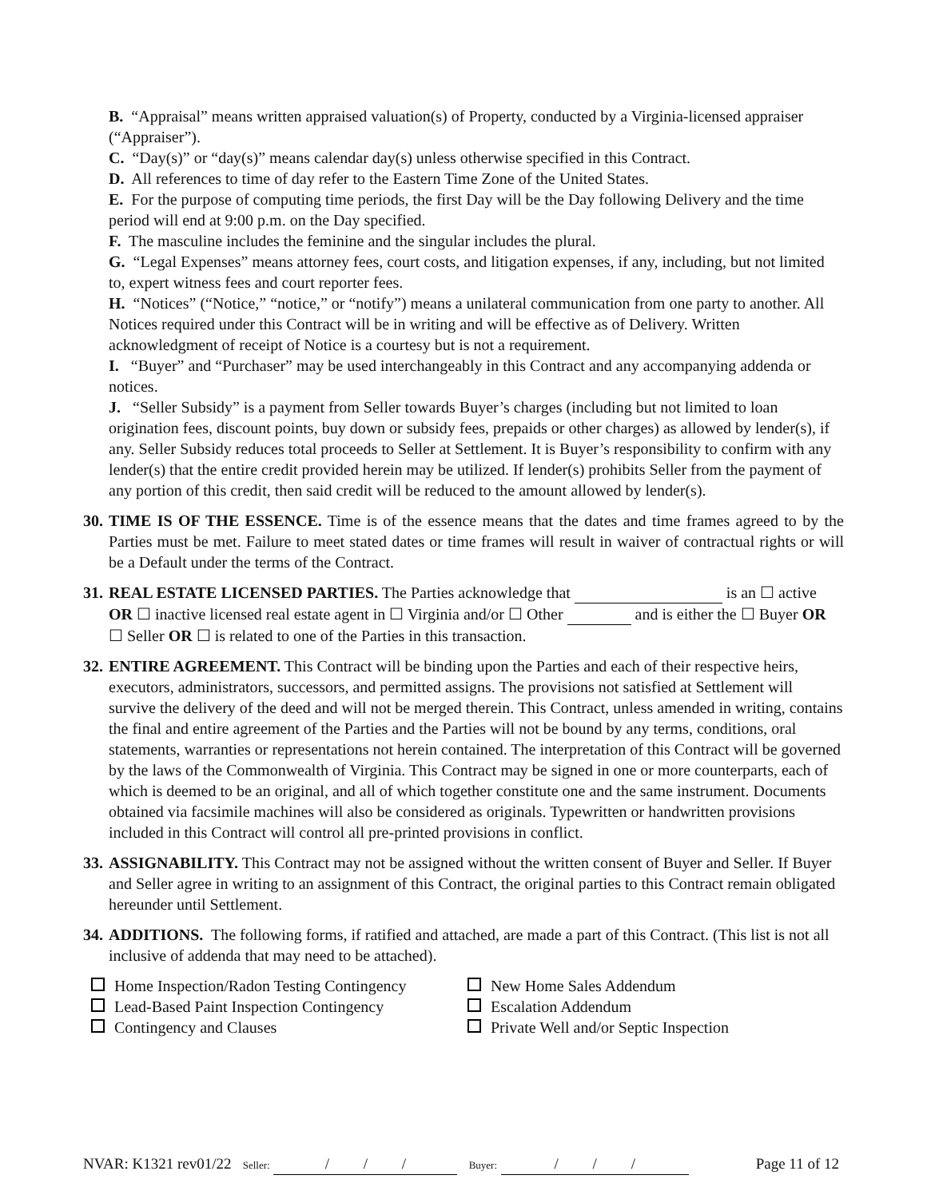B. “Appraisal” means written appraised valuation(s) of Property, conducted by a Virginia-licensed appraiser (“Appraiser”).
C. “Day(s)” or “day(s)” means calendar day(s) unless otherwise specified in this Contract.
D. All references to time of day refer to the Eastern Time Zone of the United States.
E. For the purpose of computing time periods, the first Day will be the Day following Delivery and the time period will end at 9:00 p.m. on the Day specified.
F. The masculine includes the feminine and the singular includes the plural.
G. “Legal Expenses” means attorney fees, court costs, and litigation expenses, if any, including, but not limited to, expert witness fees and court reporter fees.
H. “Notices” (“Notice,” “notice,” or “notify”) means a unilateral communication from one party to another. All Notices required under this Contract will be in writing and will be effective as of Delivery. Written acknowledgment of receipt of Notice is a courtesy but is not a requirement.
I. “Buyer” and “Purchaser” may be used interchangeably in this Contract and any accompanying addenda or notices.
J. “Seller Subsidy” is a payment from Seller towards Buyer’s charges (including but not limited to loan origination fees, discount points, buy down or subsidy fees, prepaids or other charges) as allowed by lender(s), if any. Seller Subsidy reduces total proceeds to Seller at Settlement. It is Buyer’s responsibility to confirm with any lender(s) that the entire credit provided herein may be utilized. If lender(s) prohibits Seller from the payment of any portion of this credit, then said credit will be reduced to the amount allowed by lender(s).
30.
TIME IS OF THE ESSENCE. Time is of the essence means that the dates and time frames agreed to by the Parties must be met. Failure to meet stated dates or time frames will result in waiver of contractual rights or will be a Default under the terms of the Contract.
31.
REAL ESTATE LICENSED PARTIES. The Parties acknowledge that is an ☐ active OR ☐ inactive licensed real estate agent in ☐ Virginia and/or ☐ Other and is either the ☐ Buyer OR ☐ Seller OR ☐ is related to one of the Parties in this transaction.
32.
ENTIRE AGREEMENT. This Contract will be binding upon the Parties and each of their respective heirs, executors, administrators, successors, and permitted assigns. The provisions not satisfied at Settlement will survive the delivery of the deed and will not be merged therein. This Contract, unless amended in writing, contains the final and entire agreement of the Parties and the Parties will not be bound by any terms, conditions, oral statements, warranties or representations not herein contained. The interpretation of this Contract will be governed by the laws of the Commonwealth of Virginia. This Contract may be signed in one or more counterparts, each of which is deemed to be an original, and all of which together constitute one and the same instrument. Documents obtained via facsimile machines will also be considered as originals. Typewritten or handwritten provisions included in this Contract will control all pre-printed provisions in conflict.
33.
ASSIGNABILITY. This Contract may not be assigned without the written consent of Buyer and Seller. If Buyer and Seller agree in writing to an assignment of this Contract, the original parties to this Contract remain obligated hereunder until Settlement.
34.
ADDITIONS. The following forms, if ratified and attached, are made a part of this Contract. (This list is not all inclusive of addenda that may need to be attached).
Home Inspection/Radon Testing Contingency
Lead-Based Paint Inspection Contingency
Contingency and Clauses
New Home Sales Addendum
Escalation Addendum
Private Well and/or Septic Inspection
NVAR: K1321 rev01/22 Seller: / / / Buyer: / / / Page 11 of 12